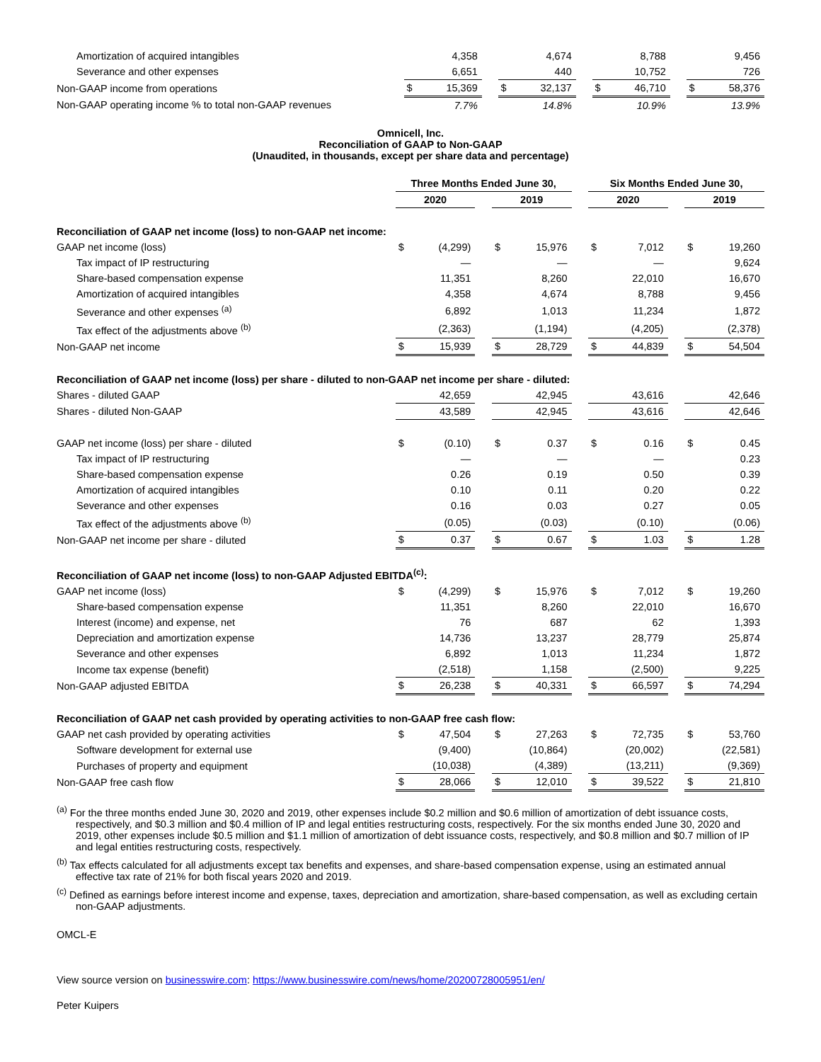| Amortization of acquired intangibles | | 4,358 | | | 4,674 | | | 8,788 | | | 9,456 |
| Severance and other expenses | | 6,651 | | | 440 | | | 10,752 | | | 726 |
| Non-GAAP income from operations | $ | 15,369 | | $ | 32,137 | | $ | 46,710 | | $ | 58,376 |
| Non-GAAP operating income % to total non-GAAP revenues | | 7.7% | | | 14.8% | | | 10.9% | | | 13.9% |
Omnicell, Inc.
Reconciliation of GAAP to Non-GAAP
(Unaudited, in thousands, except per share data and percentage)
| | Three Months Ended June 30, | | | | | | Six Months Ended June 30, | | | | |
| | 2020 | | | 2019 | | | 2020 | | | 2019 | |
| Reconciliation of GAAP net income (loss) to non-GAAP net income: | | | | | | | | | | | |
| GAAP net income (loss) | $ | (4,299) | | $ | 15,976 | | $ | 7,012 | | $ | 19,260 |
| Tax impact of IP restructuring | | — | | | — | | | — | | | 9,624 |
| Share-based compensation expense | | 11,351 | | | 8,260 | | | 22,010 | | | 16,670 |
| Amortization of acquired intangibles | | 4,358 | | | 4,674 | | | 8,788 | | | 9,456 |
| Severance and other expenses <sup>(a)</sup> | | 6,892 | | | 1,013 | | | 11,234 | | | 1,872 |
| Tax effect of the adjustments above <sup>(b)</sup> | | (2,363) | | | (1,194) | | | (4,205) | | | (2,378) |
| Non-GAAP net income | $ | 15,939 | | $ | 28,729 | | $ | 44,839 | | $ | 54,504 |
| Reconciliation of GAAP net income (loss) per share - diluted to non-GAAP net income per share - diluted: | | | | | | | | | | | |
| Shares - diluted GAAP | | 42,659 | | | 42,945 | | | 43,616 | | | 42,646 |
| Shares - diluted Non-GAAP | | 43,589 | | | 42,945 | | | 43,616 | | | 42,646 |
| GAAP net income (loss) per share - diluted | $ | (0.10) | | $ | 0.37 | | $ | 0.16 | | $ | 0.45 |
| Tax impact of IP restructuring | | — | | | — | | | — | | | 0.23 |
| Share-based compensation expense | | 0.26 | | | 0.19 | | | 0.50 | | | 0.39 |
| Amortization of acquired intangibles | | 0.10 | | | 0.11 | | | 0.20 | | | 0.22 |
| Severance and other expenses | | 0.16 | | | 0.03 | | | 0.27 | | | 0.05 |
| Tax effect of the adjustments above <sup>(b)</sup> | | (0.05) | | | (0.03) | | | (0.10) | | | (0.06) |
| Non-GAAP net income per share - diluted | $ | 0.37 | | $ | 0.67 | | $ | 1.03 | | $ | 1.28 |
| Reconciliation of GAAP net income (loss) to non-GAAP Adjusted EBITDA<sup>(c)</sup>: | | | | | | | | | | | |
| GAAP net income (loss) | $ | (4,299) | | $ | 15,976 | | $ | 7,012 | | $ | 19,260 |
| Share-based compensation expense | | 11,351 | | | 8,260 | | | 22,010 | | | 16,670 |
| Interest (income) and expense, net | | 76 | | | 687 | | | 62 | | | 1,393 |
| Depreciation and amortization expense | | 14,736 | | | 13,237 | | | 28,779 | | | 25,874 |
| Severance and other expenses | | 6,892 | | | 1,013 | | | 11,234 | | | 1,872 |
| Income tax expense (benefit) | | (2,518) | | | 1,158 | | | (2,500) | | | 9,225 |
| Non-GAAP adjusted EBITDA | $ | 26,238 | | $ | 40,331 | | $ | 66,597 | | $ | 74,294 |
| Reconciliation of GAAP net cash provided by operating activities to non-GAAP free cash flow: | | | | | | | | | | | |
| GAAP net cash provided by operating activities | $ | 47,504 | | $ | 27,263 | | $ | 72,735 | | $ | 53,760 |
| Software development for external use | | (9,400) | | | (10,864) | | | (20,002) | | | (22,581) |
| Purchases of property and equipment | | (10,038) | | | (4,389) | | | (13,211) | | | (9,369) |
| Non-GAAP free cash flow | $ | 28,066 | | $ | 12,010 | | $ | 39,522 | | $ | 21,810 |
<sup>(a)</sup> For the three months ended June 30, 2020 and 2019, other expenses include $0.2 million and $0.6 million of amortization of debt issuance costs, respectively, and $0.3 million and $0.4 million of IP and legal entities restructuring costs, respectively. For the six months ended June 30, 2020 and 2019, other expenses include $0.5 million and $1.1 million of amortization of debt issuance costs, respectively, and $0.8 million and $0.7 million of IP and legal entities restructuring costs, respectively.
<sup>(b)</sup> Tax effects calculated for all adjustments except tax benefits and expenses, and share-based compensation expense, using an estimated annual effective tax rate of 21% for both fiscal years 2020 and 2019.
<sup>(c)</sup> Defined as earnings before interest income and expense, taxes, depreciation and amortization, share-based compensation, as well as excluding certain non-GAAP adjustments.
OMCL-E
View source version on businesswire.com: https://www.businesswire.com/news/home/20200728005951/en/
Peter Kuipers